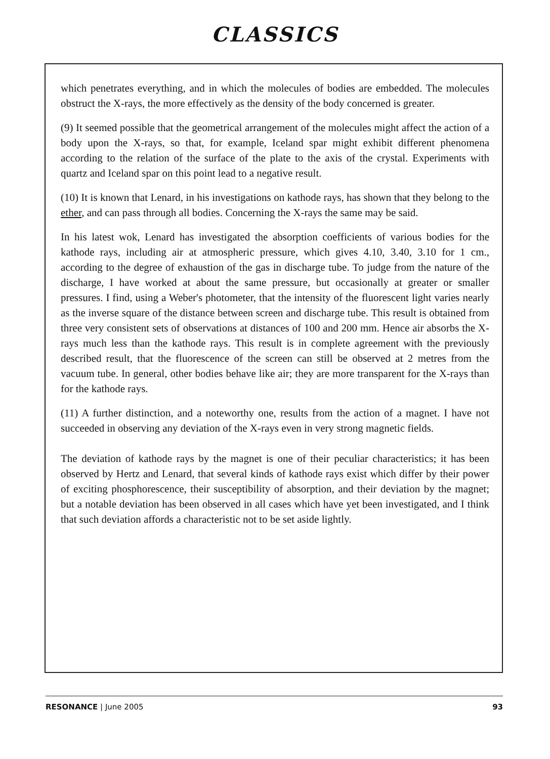CLASSICS
which penetrates everything, and in which the molecules of bodies are embedded. The molecules obstruct the X-rays, the more effectively as the density of the body concerned is greater.
(9) It seemed possible that the geometrical arrangement of the molecules might affect the action of a body upon the X-rays, so that, for example, Iceland spar might exhibit different phenomena according to the relation of the surface of the plate to the axis of the crystal. Experiments with quartz and Iceland spar on this point lead to a negative result.
(10) It is known that Lenard, in his investigations on kathode rays, has shown that they belong to the ether, and can pass through all bodies. Concerning the X-rays the same may be said.
In his latest wok, Lenard has investigated the absorption coefficients of various bodies for the kathode rays, including air at atmospheric pressure, which gives 4.10, 3.40, 3.10 for 1 cm., according to the degree of exhaustion of the gas in discharge tube. To judge from the nature of the discharge, I have worked at about the same pressure, but occasionally at greater or smaller pressures. I find, using a Weber's photometer, that the intensity of the fluorescent light varies nearly as the inverse square of the distance between screen and discharge tube. This result is obtained from three very consistent sets of observations at distances of 100 and 200 mm. Hence air absorbs the X-rays much less than the kathode rays. This result is in complete agreement with the previously described result, that the fluorescence of the screen can still be observed at 2 metres from the vacuum tube. In general, other bodies behave like air; they are more transparent for the X-rays than for the kathode rays.
(11) A further distinction, and a noteworthy one, results from the action of a magnet. I have not succeeded in observing any deviation of the X-rays even in very strong magnetic fields.
The deviation of kathode rays by the magnet is one of their peculiar characteristics; it has been observed by Hertz and Lenard, that several kinds of kathode rays exist which differ by their power of exciting phosphorescence, their susceptibility of absorption, and their deviation by the magnet; but a notable deviation has been observed in all cases which have yet been investigated, and I think that such deviation affords a characteristic not to be set aside lightly.
RESONANCE | June 2005 93